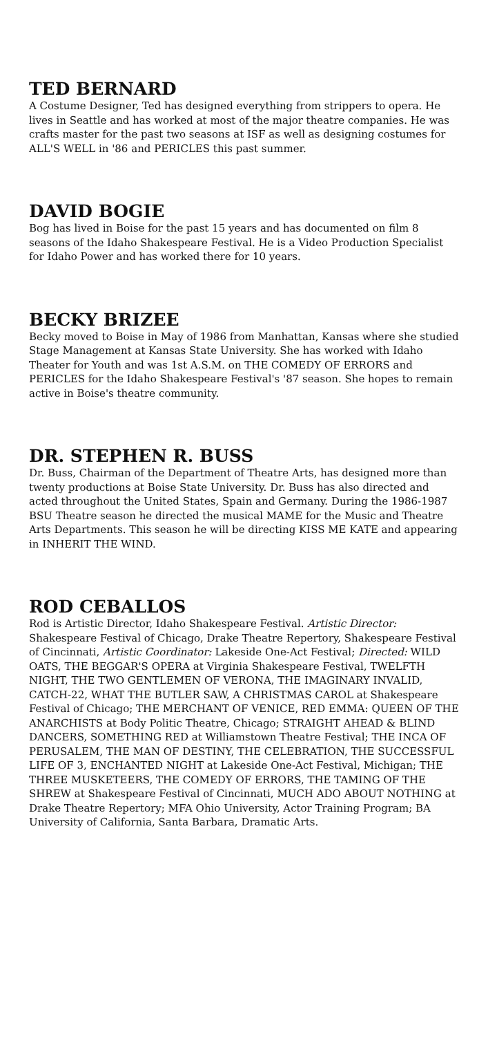TED BERNARD
A Costume Designer, Ted has designed everything from strippers to opera. He lives in Seattle and has worked at most of the major theatre companies. He was crafts master for the past two seasons at ISF as well as designing costumes for ALL'S WELL in '86 and PERICLES this past summer.
DAVID BOGIE
Bog has lived in Boise for the past 15 years and has documented on film 8 seasons of the Idaho Shakespeare Festival. He is a Video Production Specialist for Idaho Power and has worked there for 10 years.
BECKY BRIZEE
Becky moved to Boise in May of 1986 from Manhattan, Kansas where she studied Stage Management at Kansas State University. She has worked with Idaho Theater for Youth and was 1st A.S.M. on THE COMEDY OF ERRORS and PERICLES for the Idaho Shakespeare Festival's '87 season. She hopes to remain active in Boise's theatre community.
DR. STEPHEN R. BUSS
Dr. Buss, Chairman of the Department of Theatre Arts, has designed more than twenty productions at Boise State University. Dr. Buss has also directed and acted throughout the United States, Spain and Germany. During the 1986-1987 BSU Theatre season he directed the musical MAME for the Music and Theatre Arts Departments. This season he will be directing KISS ME KATE and appearing in INHERIT THE WIND.
ROD CEBALLOS
Rod is Artistic Director, Idaho Shakespeare Festival. Artistic Director: Shakespeare Festival of Chicago, Drake Theatre Repertory, Shakespeare Festival of Cincinnati, Artistic Coordinator: Lakeside One-Act Festival; Directed: WILD OATS, THE BEGGAR'S OPERA at Virginia Shakespeare Festival, TWELFTH NIGHT, THE TWO GENTLEMEN OF VERONA, THE IMAGINARY INVALID, CATCH-22, WHAT THE BUTLER SAW, A CHRISTMAS CAROL at Shakespeare Festival of Chicago; THE MERCHANT OF VENICE, RED EMMA: QUEEN OF THE ANARCHISTS at Body Politic Theatre, Chicago; STRAIGHT AHEAD & BLIND DANCERS, SOMETHING RED at Williamstown Theatre Festival; THE INCA OF PERUSALEM, THE MAN OF DESTINY, THE CELEBRATION, THE SUCCESSFUL LIFE OF 3, ENCHANTED NIGHT at Lakeside One-Act Festival, Michigan; THE THREE MUSKETEERS, THE COMEDY OF ERRORS, THE TAMING OF THE SHREW at Shakespeare Festival of Cincinnati, MUCH ADO ABOUT NOTHING at Drake Theatre Repertory; MFA Ohio University, Actor Training Program; BA University of California, Santa Barbara, Dramatic Arts.